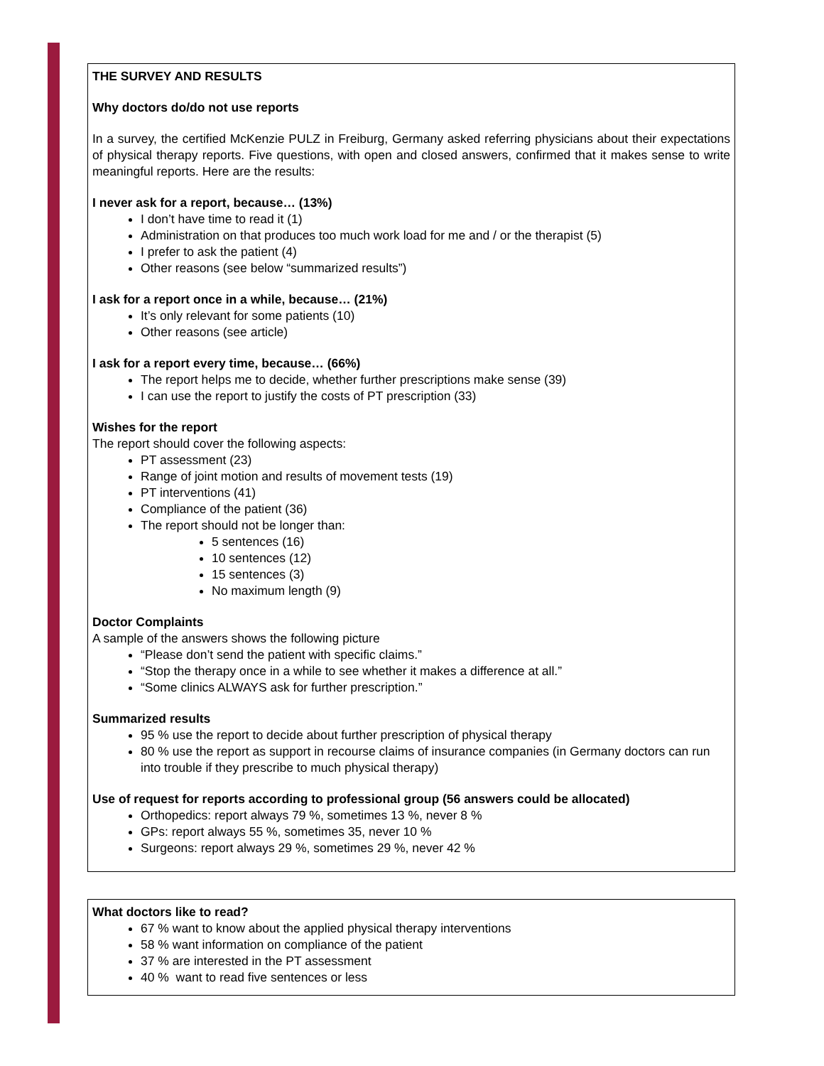THE SURVEY AND RESULTS
Why doctors do/do not use reports
In a survey, the certified McKenzie PULZ in Freiburg, Germany asked referring physicians about their expectations of physical therapy reports. Five questions, with open and closed answers, confirmed that it makes sense to write meaningful reports. Here are the results:
I never ask for a report, because… (13%)
I don’t have time to read it (1)
Administration on that produces too much work load for me and / or the therapist (5)
I prefer to ask the patient (4)
Other reasons (see below “summarized results”)
I ask for a report once in a while, because… (21%)
It’s only relevant for some patients (10)
Other reasons (see article)
I ask for a report every time, because… (66%)
The report helps me to decide, whether further prescriptions make sense (39)
I can use the report to justify the costs of PT prescription (33)
Wishes for the report
The report should cover the following aspects:
PT assessment (23)
Range of joint motion and results of movement tests (19)
PT interventions (41)
Compliance of the patient (36)
The report should not be longer than:
5 sentences (16)
10 sentences (12)
15 sentences (3)
No maximum length (9)
Doctor Complaints
A sample of the answers shows the following picture
“Please don’t send the patient with specific claims.”
“Stop the therapy once in a while to see whether it makes a difference at all.”
“Some clinics ALWAYS ask for further prescription.”
Summarized results
95 % use the report to decide about further prescription of physical therapy
80 % use the report as support in recourse claims of insurance companies (in Germany doctors can run into trouble if they prescribe to much physical therapy)
Use of request for reports according to professional group (56 answers could be allocated)
Orthopedics: report always 79 %, sometimes 13 %, never 8 %
GPs: report always 55 %, sometimes 35, never 10 %
Surgeons: report always 29 %, sometimes 29 %, never 42 %
What doctors like to read?
67 % want to know about the applied physical therapy interventions
58 % want information on compliance of the patient
37 % are interested in the PT assessment
40 % want to read five sentences or less